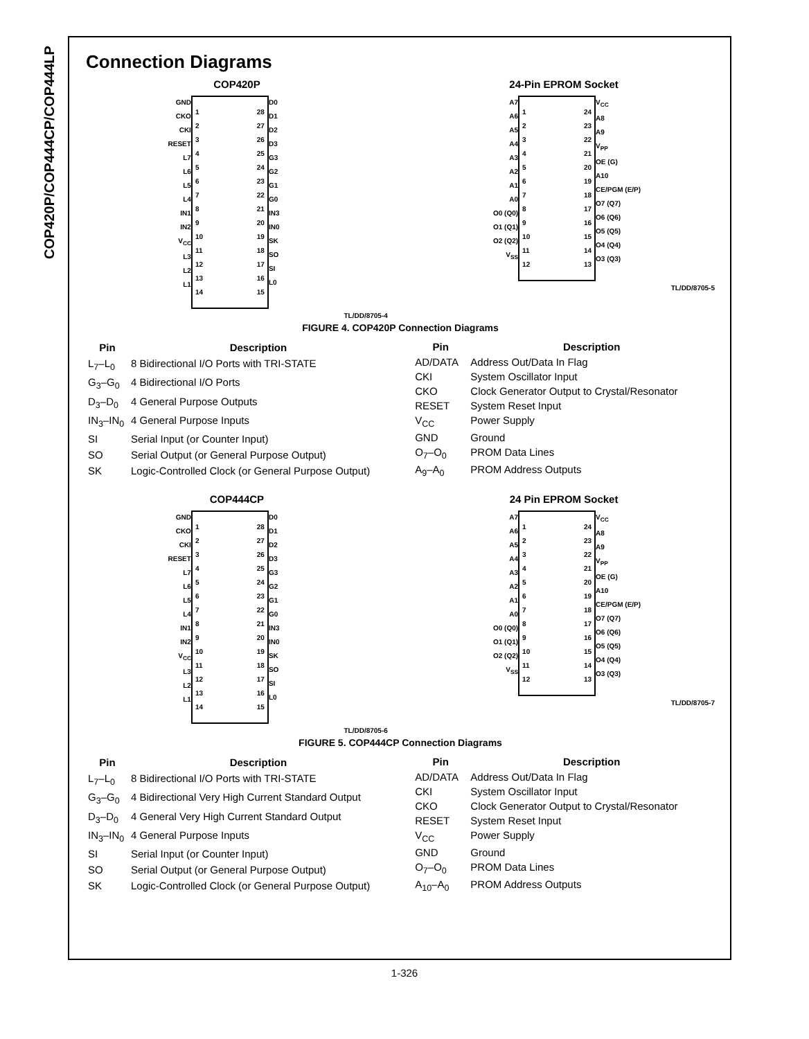COP420P/COP444CP/COP444LP
Connection Diagrams
COP420P
GND
CKO
CKI
RESET
L7
L6
L5
L4
IN1
IN2
V<sub>CC</sub>
L3
L2
L1
1 28
2 27
3 26
4 25
5 24
6 23
7 22
8 21
9 20
10 19
11 18
12 17
13 16
14 15
D0
D1
D2
D3
G3
G2
G1
G0
IN3
IN0
SK
SO
SI
L0
TL/DD/8705-4
24-Pin EPROM Socket
A7
A6
A5
A4
A3
A2
A1
A0
O0 (Q0)
O1 (Q1)
O2 (Q2)
V<sub>SS</sub>
1 24
2 23
3 22
4 21
5 20
6 19
7 18
8 17
9 16
10 15
11 14
12 13
V<sub>CC</sub>
A8
A9
V<sub>PP</sub>
OE (G)
A10
CE/PGM (E/P)
O7 (Q7)
O6 (Q6)
O5 (Q5)
O4 (Q4)
O3 (Q3)
TL/DD/8705-5
FIGURE 4. COP420P Connection Diagrams
| Pin | Description |
| --- | --- |
| L<sub>7</sub>–L<sub>0</sub> | 8 Bidirectional I/O Ports with TRI-STATE |
| G<sub>3</sub>–G<sub>0</sub> | 4 Bidirectional I/O Ports |
| D<sub>3</sub>–D<sub>0</sub> | 4 General Purpose Outputs |
| IN<sub>3</sub>–IN<sub>0</sub> | 4 General Purpose Inputs |
| SI | Serial Input (or Counter Input) |
| SO | Serial Output (or General Purpose Output) |
| SK | Logic-Controlled Clock (or General Purpose Output) |
| Pin | Description |
| --- | --- |
| AD/DATA | Address Out/Data In Flag |
| CKI | System Oscillator Input |
| CKO | Clock Generator Output to Crystal/Resonator |
| RESET | System Reset Input |
| V<sub>CC</sub> | Power Supply |
| GND | Ground |
| O<sub>7</sub>–O<sub>0</sub> | PROM Data Lines |
| A<sub>9</sub>–A<sub>0</sub> | PROM Address Outputs |
COP444CP
GND
CKO
CKI
RESET
L7
L6
L5
L4
IN1
IN2
V<sub>CC</sub>
L3
L2
L1
1 28
2 27
3 26
4 25
5 24
6 23
7 22
8 21
9 20
10 19
11 18
12 17
13 16
14 15
D0
D1
D2
D3
G3
G2
G1
G0
IN3
IN0
SK
SO
SI
L0
TL/DD/8705-6
24 Pin EPROM Socket
A7
A6
A5
A4
A3
A2
A1
A0
O0 (Q0)
O1 (Q1)
O2 (Q2)
V<sub>SS</sub>
1 24
2 23
3 22
4 21
5 20
6 19
7 18
8 17
9 16
10 15
11 14
12 13
V<sub>CC</sub>
A8
A9
V<sub>PP</sub>
OE (G)
A10
CE/PGM (E/P)
O7 (Q7)
O6 (Q6)
O5 (Q5)
O4 (Q4)
O3 (Q3)
TL/DD/8705-7
FIGURE 5. COP444CP Connection Diagrams
| Pin | Description |
| --- | --- |
| L<sub>7</sub>–L<sub>0</sub> | 8 Bidirectional I/O Ports with TRI-STATE |
| G<sub>3</sub>–G<sub>0</sub> | 4 Bidirectional Very High Current Standard Output |
| D<sub>3</sub>–D<sub>0</sub> | 4 General Very High Current Standard Output |
| IN<sub>3</sub>–IN<sub>0</sub> | 4 General Purpose Inputs |
| SI | Serial Input (or Counter Input) |
| SO | Serial Output (or General Purpose Output) |
| SK | Logic-Controlled Clock (or General Purpose Output) |
| Pin | Description |
| --- | --- |
| AD/DATA | Address Out/Data In Flag |
| CKI | System Oscillator Input |
| CKO | Clock Generator Output to Crystal/Resonator |
| RESET | System Reset Input |
| V<sub>CC</sub> | Power Supply |
| GND | Ground |
| O<sub>7</sub>–O<sub>0</sub> | PROM Data Lines |
| A<sub>10</sub>–A<sub>0</sub> | PROM Address Outputs |
1-326